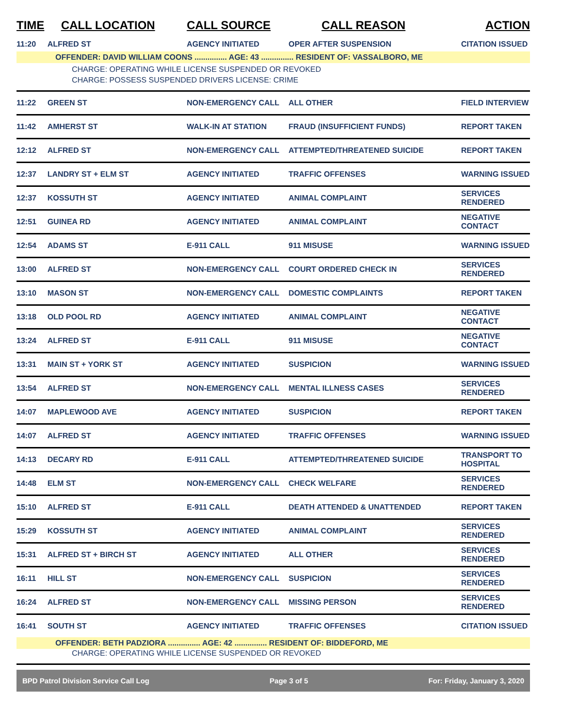| TIME | CALL LOCATION | CALL SOURCE | CALL REASON | ACTION |
| --- | --- | --- | --- | --- |
| 11:20 | ALFRED ST | AGENCY INITIATED | OPER AFTER SUSPENSION | CITATION ISSUED |
| OFFENDER: DAVID WILLIAM COONS ............... AGE: 43 ............... RESIDENT OF: VASSALBORO, ME | | | | |
| CHARGE: OPERATING WHILE LICENSE SUSPENDED OR REVOKED | | | | |
| CHARGE: POSSESS SUSPENDED DRIVERS LICENSE: CRIME | | | | |
| 11:22 | GREEN ST | NON-EMERGENCY CALL | ALL OTHER | FIELD INTERVIEW |
| 11:42 | AMHERST ST | WALK-IN AT STATION | FRAUD (INSUFFICIENT FUNDS) | REPORT TAKEN |
| 12:12 | ALFRED ST | NON-EMERGENCY CALL | ATTEMPTED/THREATENED SUICIDE | REPORT TAKEN |
| 12:37 | LANDRY ST + ELM ST | AGENCY INITIATED | TRAFFIC OFFENSES | WARNING ISSUED |
| 12:37 | KOSSUTH ST | AGENCY INITIATED | ANIMAL COMPLAINT | SERVICES RENDERED |
| 12:51 | GUINEA RD | AGENCY INITIATED | ANIMAL COMPLAINT | NEGATIVE CONTACT |
| 12:54 | ADAMS ST | E-911 CALL | 911 MISUSE | WARNING ISSUED |
| 13:00 | ALFRED ST | NON-EMERGENCY CALL | COURT ORDERED CHECK IN | SERVICES RENDERED |
| 13:10 | MASON ST | NON-EMERGENCY CALL | DOMESTIC COMPLAINTS | REPORT TAKEN |
| 13:18 | OLD POOL RD | AGENCY INITIATED | ANIMAL COMPLAINT | NEGATIVE CONTACT |
| 13:24 | ALFRED ST | E-911 CALL | 911 MISUSE | NEGATIVE CONTACT |
| 13:31 | MAIN ST + YORK ST | AGENCY INITIATED | SUSPICION | WARNING ISSUED |
| 13:54 | ALFRED ST | NON-EMERGENCY CALL | MENTAL ILLNESS CASES | SERVICES RENDERED |
| 14:07 | MAPLEWOOD AVE | AGENCY INITIATED | SUSPICION | REPORT TAKEN |
| 14:07 | ALFRED ST | AGENCY INITIATED | TRAFFIC OFFENSES | WARNING ISSUED |
| 14:13 | DECARY RD | E-911 CALL | ATTEMPTED/THREATENED SUICIDE | TRANSPORT TO HOSPITAL |
| 14:48 | ELM ST | NON-EMERGENCY CALL | CHECK WELFARE | SERVICES RENDERED |
| 15:10 | ALFRED ST | E-911 CALL | DEATH ATTENDED & UNATTENDED | REPORT TAKEN |
| 15:29 | KOSSUTH ST | AGENCY INITIATED | ANIMAL COMPLAINT | SERVICES RENDERED |
| 15:31 | ALFRED ST + BIRCH ST | AGENCY INITIATED | ALL OTHER | SERVICES RENDERED |
| 16:11 | HILL ST | NON-EMERGENCY CALL | SUSPICION | SERVICES RENDERED |
| 16:24 | ALFRED ST | NON-EMERGENCY CALL | MISSING PERSON | SERVICES RENDERED |
| 16:41 | SOUTH ST | AGENCY INITIATED | TRAFFIC OFFENSES | CITATION ISSUED |
| OFFENDER: BETH PADZIORA ............... AGE: 42 ............... RESIDENT OF: BIDDEFORD, ME | | | | |
| CHARGE: OPERATING WHILE LICENSE SUSPENDED OR REVOKED | | | | |
BPD Patrol Division Service Call Log Page 3 of 5 For: Friday, January 3, 2020